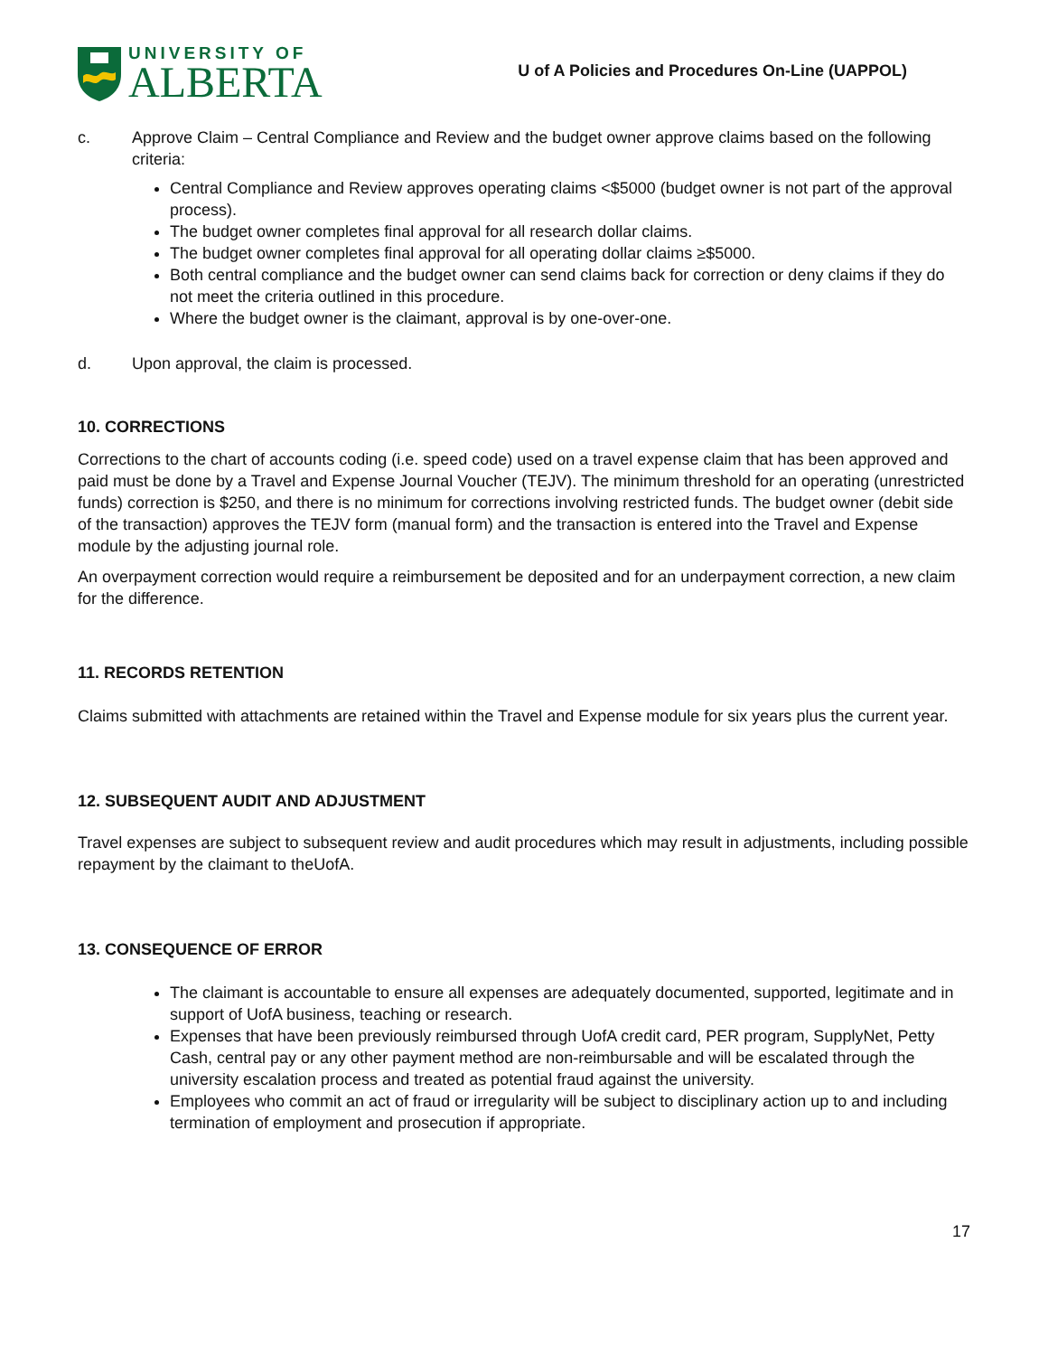UNIVERSITY OF
ALBERTA
U of A Policies and Procedures On-Line (UAPPOL)
c. Approve Claim – Central Compliance and Review and the budget owner approve claims based on the following criteria:
Central Compliance and Review approves operating claims <$5000 (budget owner is not part of the approval process).
The budget owner completes final approval for all research dollar claims.
The budget owner completes final approval for all operating dollar claims ≥$5000.
Both central compliance and the budget owner can send claims back for correction or deny claims if they do not meet the criteria outlined in this procedure.
Where the budget owner is the claimant, approval is by one-over-one.
d. Upon approval, the claim is processed.
10. CORRECTIONS
Corrections to the chart of accounts coding (i.e. speed code) used on a travel expense claim that has been approved and paid must be done by a Travel and Expense Journal Voucher (TEJV). The minimum threshold for an operating (unrestricted funds) correction is $250, and there is no minimum for corrections involving restricted funds. The budget owner (debit side of the transaction) approves the TEJV form (manual form) and the transaction is entered into the Travel and Expense module by the adjusting journal role.
An overpayment correction would require a reimbursement be deposited and for an underpayment correction, a new claim for the difference.
11. RECORDS RETENTION
Claims submitted with attachments are retained within the Travel and Expense module for six years plus the current year.
12. SUBSEQUENT AUDIT AND ADJUSTMENT
Travel expenses are subject to subsequent review and audit procedures which may result in adjustments, including possible repayment by the claimant to theUofA.
13. CONSEQUENCE OF ERROR
The claimant is accountable to ensure all expenses are adequately documented, supported, legitimate and in support of UofA business, teaching or research.
Expenses that have been previously reimbursed through UofA credit card, PER program, SupplyNet, Petty Cash, central pay or any other payment method are non-reimbursable and will be escalated through the university escalation process and treated as potential fraud against the university.
Employees who commit an act of fraud or irregularity will be subject to disciplinary action up to and including termination of employment and prosecution if appropriate.
17